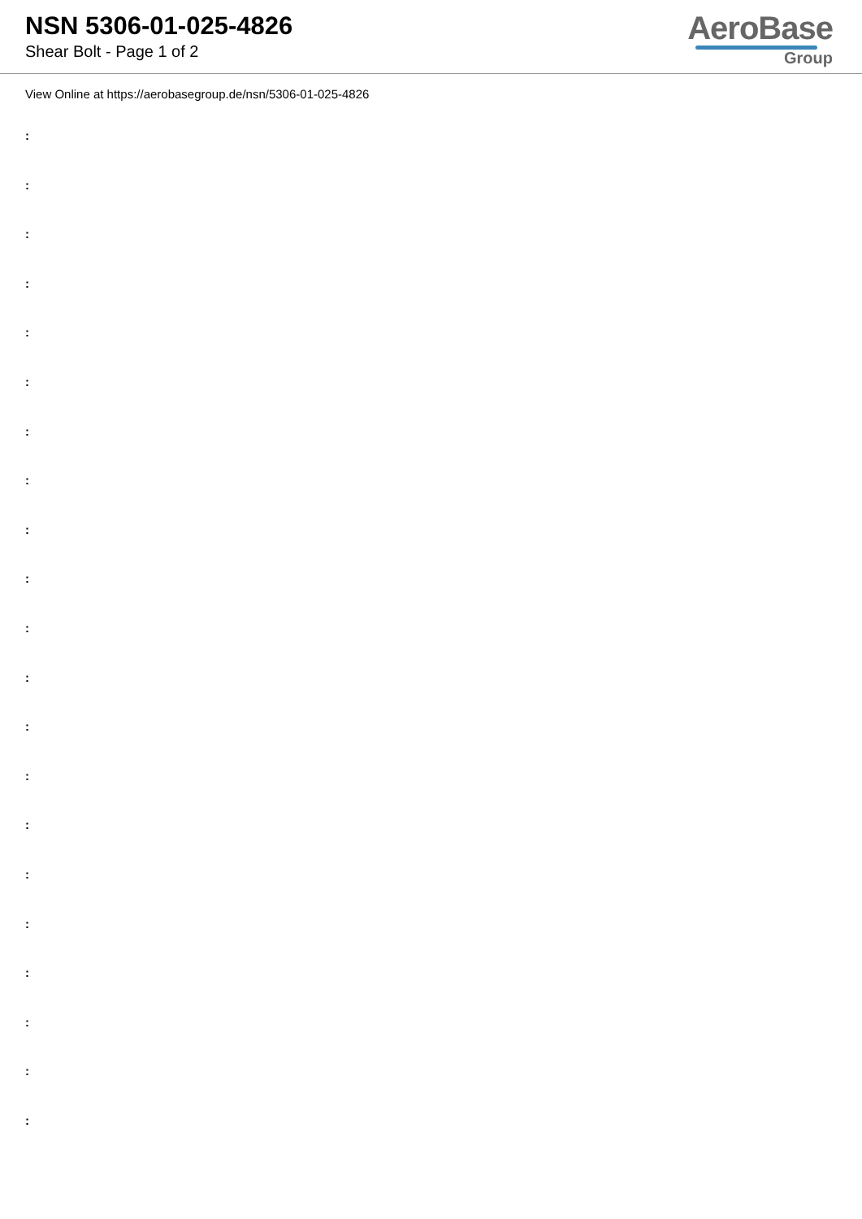NSN 5306-01-025-4826
Shear Bolt - Page 1 of 2
AeroBase
Group
View Online at https://aerobasegroup.de/nsn/5306-01-025-4826
:
:
:
:
:
:
:
:
:
:
:
:
:
:
:
:
:
:
:
:
: